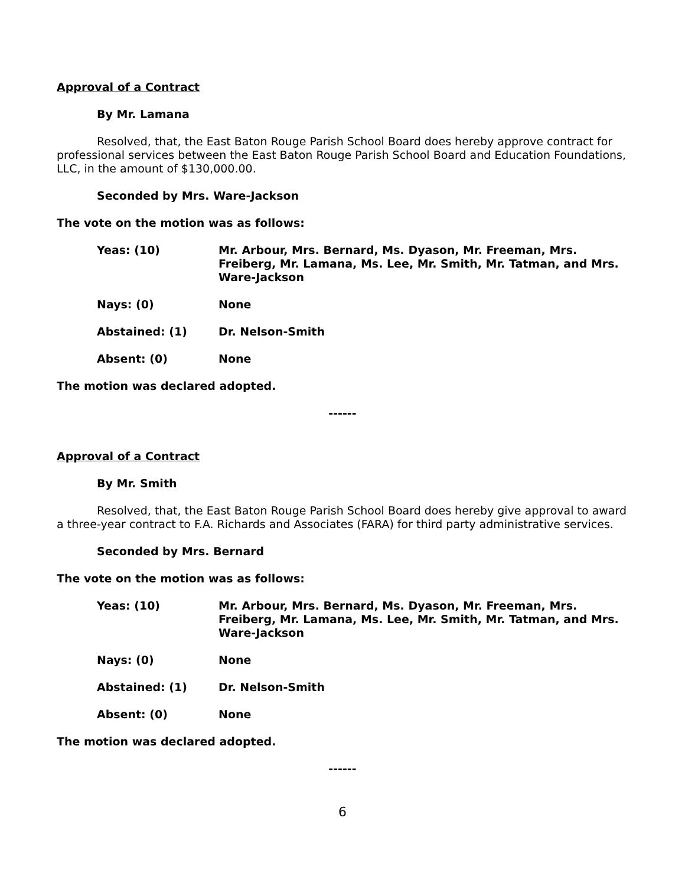Approval of a Contract
By Mr. Lamana
Resolved, that, the East Baton Rouge Parish School Board does hereby approve contract for professional services between the East Baton Rouge Parish School Board and Education Foundations, LLC, in the amount of $130,000.00.
Seconded by Mrs. Ware-Jackson
The vote on the motion was as follows:
| Yeas: (10) | Mr. Arbour, Mrs. Bernard, Ms. Dyason, Mr. Freeman, Mrs. Freiberg, Mr. Lamana, Ms. Lee, Mr. Smith, Mr. Tatman, and Mrs. Ware-Jackson |
| Nays: (0) | None |
| Abstained: (1) | Dr. Nelson-Smith |
| Absent: (0) | None |
The motion was declared adopted.
------
Approval of a Contract
By Mr. Smith
Resolved, that, the East Baton Rouge Parish School Board does hereby give approval to award a three-year contract to F.A. Richards and Associates (FARA) for third party administrative services.
Seconded by Mrs. Bernard
The vote on the motion was as follows:
| Yeas: (10) | Mr. Arbour, Mrs. Bernard, Ms. Dyason, Mr. Freeman, Mrs. Freiberg, Mr. Lamana, Ms. Lee, Mr. Smith, Mr. Tatman, and Mrs. Ware-Jackson |
| Nays: (0) | None |
| Abstained: (1) | Dr. Nelson-Smith |
| Absent: (0) | None |
The motion was declared adopted.
------
6